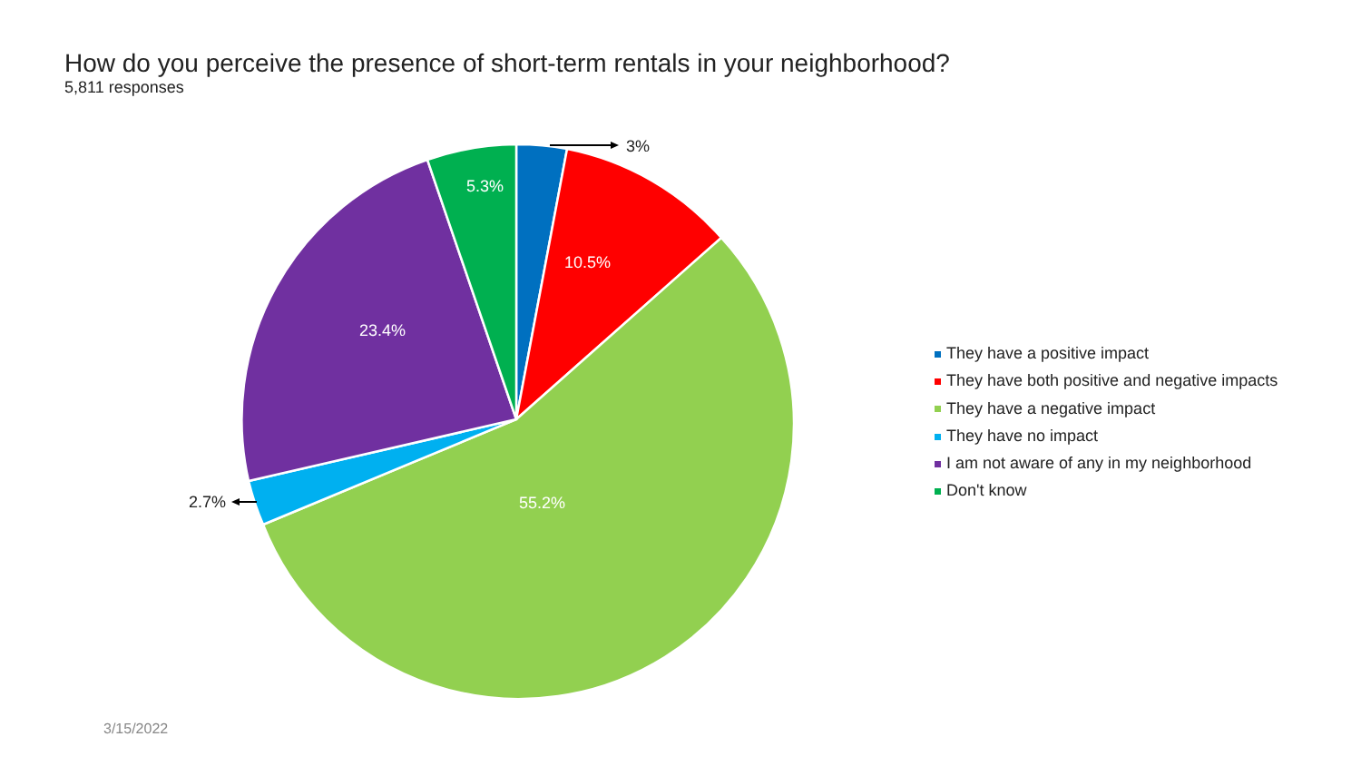How do you perceive the presence of short-term rentals in your neighborhood?
5,811 responses
3%
2.7%
5.3%
10.5%
23.4%
55.2%
They have a positive impact
They have both positive and negative impacts
They have a negative impact
They have no impact
I am not aware of any in my neighborhood
Don't know
3/15/2022